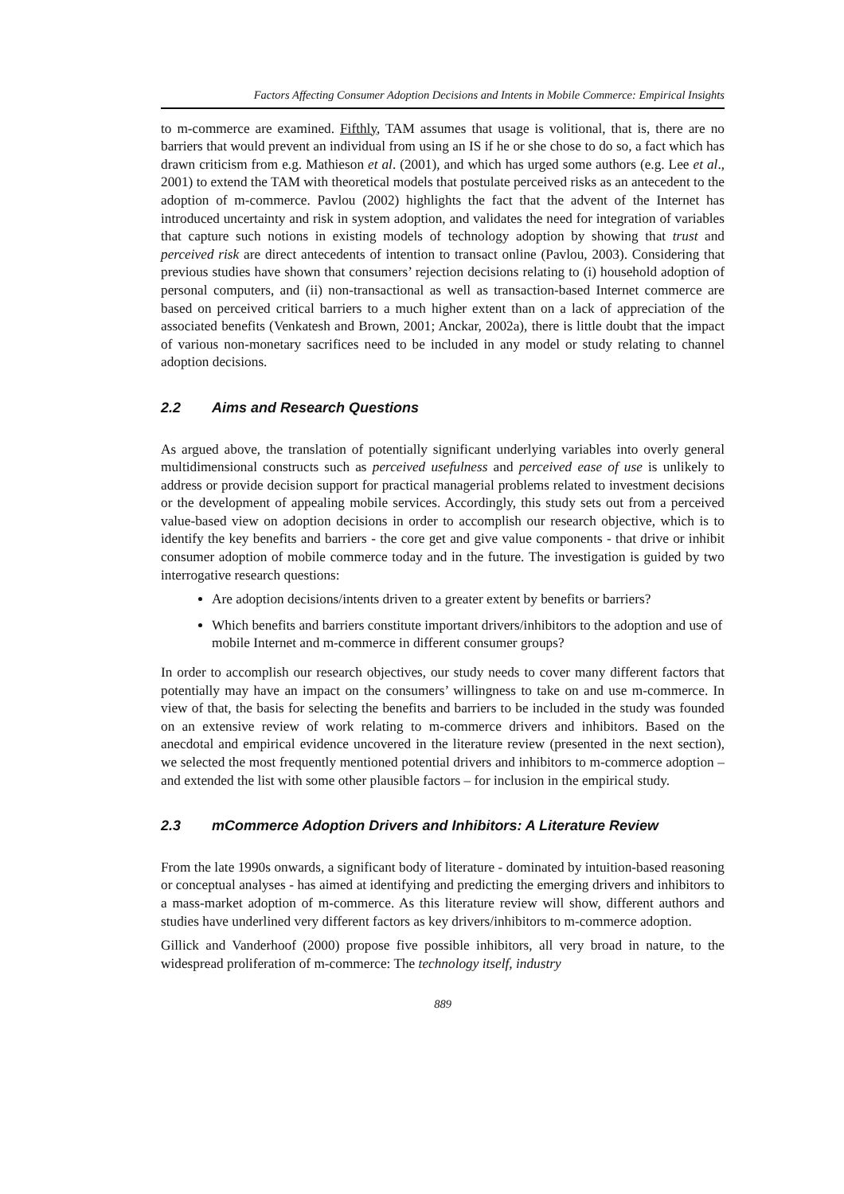Factors Affecting Consumer Adoption Decisions and Intents in Mobile Commerce: Empirical Insights
to m-commerce are examined. Fifthly, TAM assumes that usage is volitional, that is, there are no barriers that would prevent an individual from using an IS if he or she chose to do so, a fact which has drawn criticism from e.g. Mathieson et al. (2001), and which has urged some authors (e.g. Lee et al., 2001) to extend the TAM with theoretical models that postulate perceived risks as an antecedent to the adoption of m-commerce. Pavlou (2002) highlights the fact that the advent of the Internet has introduced uncertainty and risk in system adoption, and validates the need for integration of variables that capture such notions in existing models of technology adoption by showing that trust and perceived risk are direct antecedents of intention to transact online (Pavlou, 2003). Considering that previous studies have shown that consumers’ rejection decisions relating to (i) household adoption of personal computers, and (ii) non-transactional as well as transaction-based Internet commerce are based on perceived critical barriers to a much higher extent than on a lack of appreciation of the associated benefits (Venkatesh and Brown, 2001; Anckar, 2002a), there is little doubt that the impact of various non-monetary sacrifices need to be included in any model or study relating to channel adoption decisions.
2.2 Aims and Research Questions
As argued above, the translation of potentially significant underlying variables into overly general multidimensional constructs such as perceived usefulness and perceived ease of use is unlikely to address or provide decision support for practical managerial problems related to investment decisions or the development of appealing mobile services. Accordingly, this study sets out from a perceived value-based view on adoption decisions in order to accomplish our research objective, which is to identify the key benefits and barriers - the core get and give value components - that drive or inhibit consumer adoption of mobile commerce today and in the future. The investigation is guided by two interrogative research questions:
Are adoption decisions/intents driven to a greater extent by benefits or barriers?
Which benefits and barriers constitute important drivers/inhibitors to the adoption and use of mobile Internet and m-commerce in different consumer groups?
In order to accomplish our research objectives, our study needs to cover many different factors that potentially may have an impact on the consumers’ willingness to take on and use m-commerce. In view of that, the basis for selecting the benefits and barriers to be included in the study was founded on an extensive review of work relating to m-commerce drivers and inhibitors. Based on the anecdotal and empirical evidence uncovered in the literature review (presented in the next section), we selected the most frequently mentioned potential drivers and inhibitors to m-commerce adoption – and extended the list with some other plausible factors – for inclusion in the empirical study.
2.3 mCommerce Adoption Drivers and Inhibitors: A Literature Review
From the late 1990s onwards, a significant body of literature - dominated by intuition-based reasoning or conceptual analyses - has aimed at identifying and predicting the emerging drivers and inhibitors to a mass-market adoption of m-commerce. As this literature review will show, different authors and studies have underlined very different factors as key drivers/inhibitors to m-commerce adoption.
Gillick and Vanderhoof (2000) propose five possible inhibitors, all very broad in nature, to the widespread proliferation of m-commerce: The technology itself, industry
889